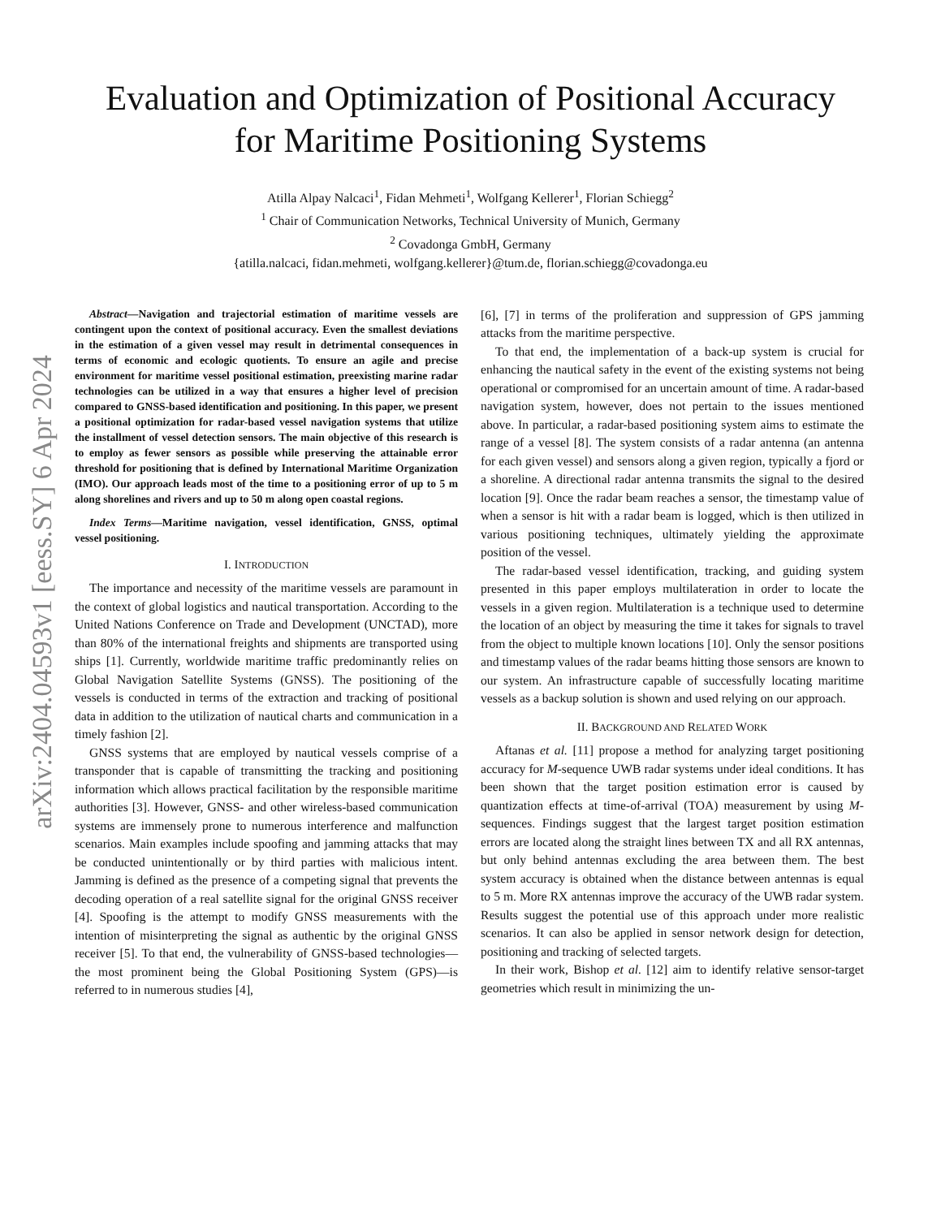arXiv:2404.04593v1 [eess.SY] 6 Apr 2024
Evaluation and Optimization of Positional Accuracy
for Maritime Positioning Systems
Atilla Alpay Nalcaci<sup>1</sup>, Fidan Mehmeti<sup>1</sup>, Wolfgang Kellerer<sup>1</sup>, Florian Schiegg<sup>2</sup>
<sup>1</sup> Chair of Communication Networks, Technical University of Munich, Germany
<sup>2</sup> Covadonga GmbH, Germany
{atilla.nalcaci, fidan.mehmeti, wolfgang.kellerer}@tum.de, florian.schiegg@covadonga.eu
Abstract—Navigation and trajectorial estimation of maritime vessels are contingent upon the context of positional accuracy. Even the smallest deviations in the estimation of a given vessel may result in detrimental consequences in terms of economic and ecologic quotients. To ensure an agile and precise environment for maritime vessel positional estimation, preexisting marine radar technologies can be utilized in a way that ensures a higher level of precision compared to GNSS-based identification and positioning. In this paper, we present a positional optimization for radar-based vessel navigation systems that utilize the installment of vessel detection sensors. The main objective of this research is to employ as fewer sensors as possible while preserving the attainable error threshold for positioning that is defined by International Maritime Organization (IMO). Our approach leads most of the time to a positioning error of up to 5 m along shorelines and rivers and up to 50 m along open coastal regions.
Index Terms—Maritime navigation, vessel identification, GNSS, optimal vessel positioning.
I. INTRODUCTION
The importance and necessity of the maritime vessels are paramount in the context of global logistics and nautical transportation. According to the United Nations Conference on Trade and Development (UNCTAD), more than 80% of the international freights and shipments are transported using ships [1]. Currently, worldwide maritime traffic predominantly relies on Global Navigation Satellite Systems (GNSS). The positioning of the vessels is conducted in terms of the extraction and tracking of positional data in addition to the utilization of nautical charts and communication in a timely fashion [2].
GNSS systems that are employed by nautical vessels comprise of a transponder that is capable of transmitting the tracking and positioning information which allows practical facilitation by the responsible maritime authorities [3]. However, GNSS- and other wireless-based communication systems are immensely prone to numerous interference and malfunction scenarios. Main examples include spoofing and jamming attacks that may be conducted unintentionally or by third parties with malicious intent. Jamming is defined as the presence of a competing signal that prevents the decoding operation of a real satellite signal for the original GNSS receiver [4]. Spoofing is the attempt to modify GNSS measurements with the intention of misinterpreting the signal as authentic by the original GNSS receiver [5]. To that end, the vulnerability of GNSS-based technologies—the most prominent being the Global Positioning System (GPS)—is referred to in numerous studies [4],
[6], [7] in terms of the proliferation and suppression of GPS jamming attacks from the maritime perspective.
To that end, the implementation of a back-up system is crucial for enhancing the nautical safety in the event of the existing systems not being operational or compromised for an uncertain amount of time. A radar-based navigation system, however, does not pertain to the issues mentioned above. In particular, a radar-based positioning system aims to estimate the range of a vessel [8]. The system consists of a radar antenna (an antenna for each given vessel) and sensors along a given region, typically a fjord or a shoreline. A directional radar antenna transmits the signal to the desired location [9]. Once the radar beam reaches a sensor, the timestamp value of when a sensor is hit with a radar beam is logged, which is then utilized in various positioning techniques, ultimately yielding the approximate position of the vessel.
The radar-based vessel identification, tracking, and guiding system presented in this paper employs multilateration in order to locate the vessels in a given region. Multilateration is a technique used to determine the location of an object by measuring the time it takes for signals to travel from the object to multiple known locations [10]. Only the sensor positions and timestamp values of the radar beams hitting those sensors are known to our system. An infrastructure capable of successfully locating maritime vessels as a backup solution is shown and used relying on our approach.
II. BACKGROUND AND RELATED WORK
Aftanas et al. [11] propose a method for analyzing target positioning accuracy for M-sequence UWB radar systems under ideal conditions. It has been shown that the target position estimation error is caused by quantization effects at time-of-arrival (TOA) measurement by using M-sequences. Findings suggest that the largest target position estimation errors are located along the straight lines between TX and all RX antennas, but only behind antennas excluding the area between them. The best system accuracy is obtained when the distance between antennas is equal to 5 m. More RX antennas improve the accuracy of the UWB radar system. Results suggest the potential use of this approach under more realistic scenarios. It can also be applied in sensor network design for detection, positioning and tracking of selected targets.
In their work, Bishop et al. [12] aim to identify relative sensor-target geometries which result in minimizing the un-